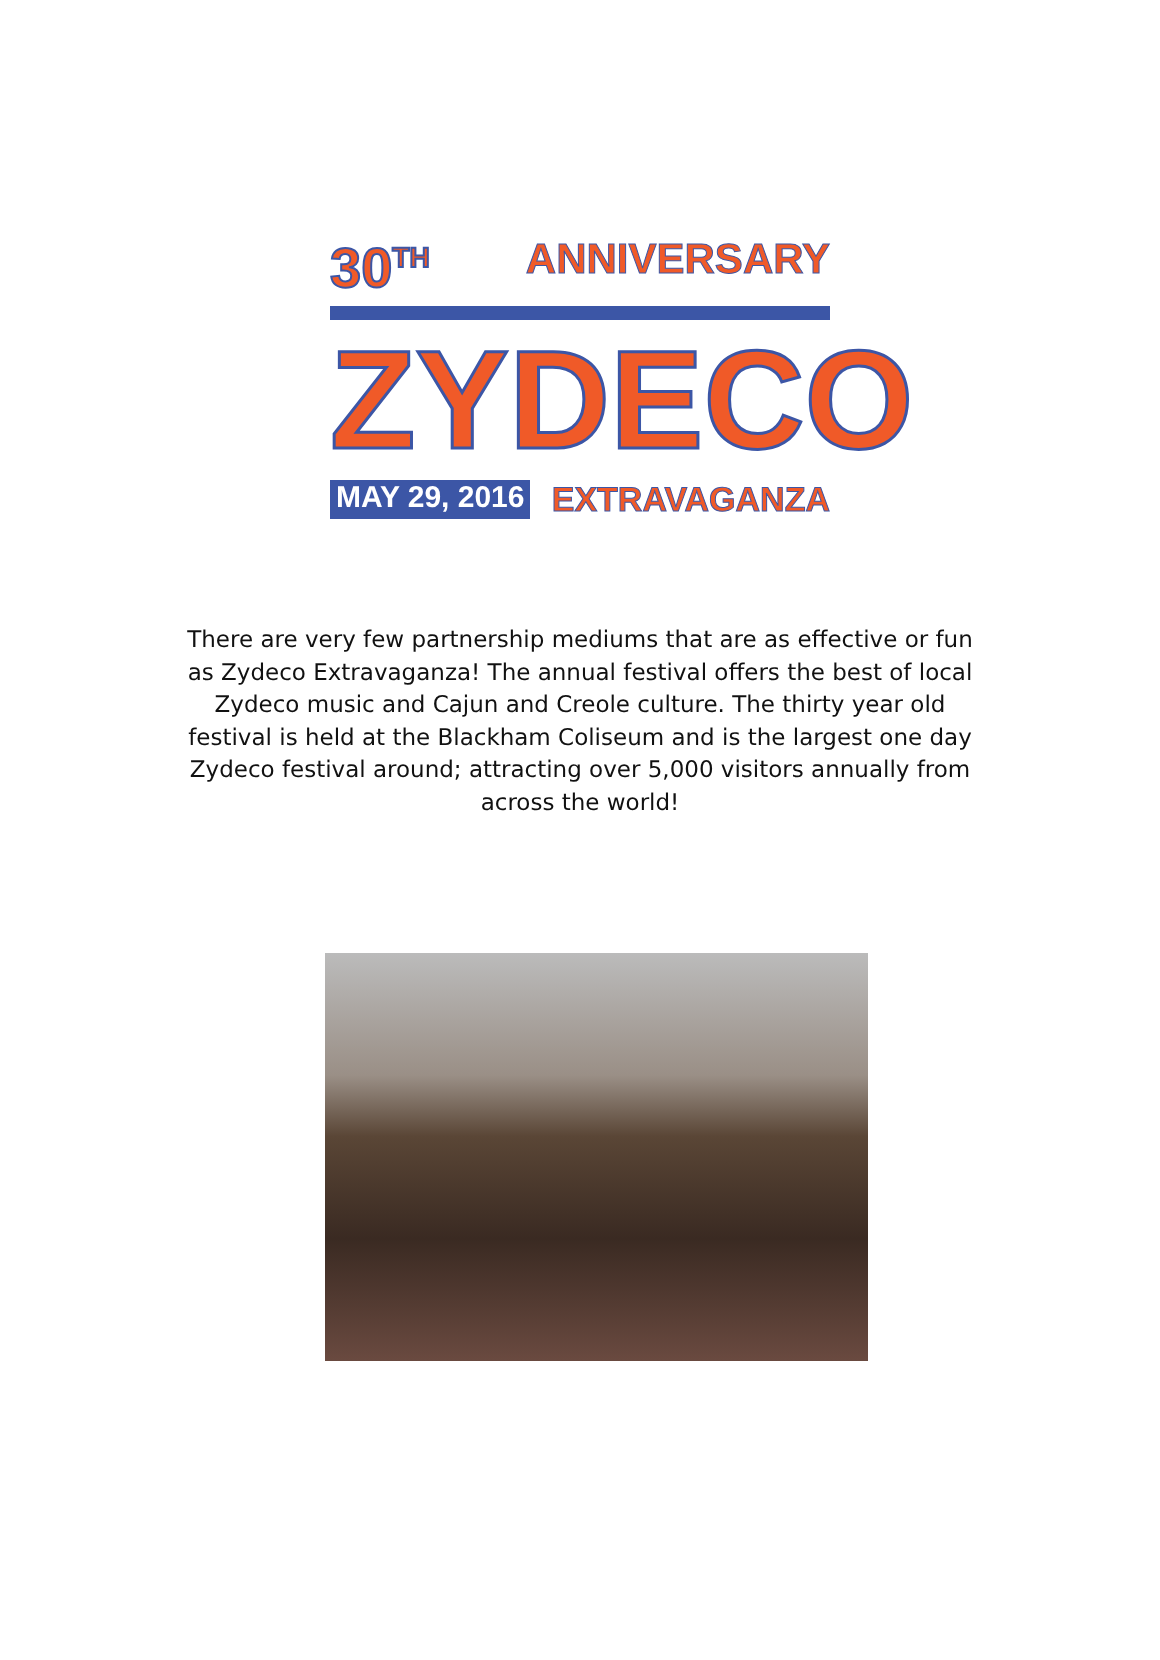30<sup>TH</sup> ANNIVERSARY
ZYDECO
MAY 29, 2016 EXTRAVAGANZA
There are very few partnership mediums that are as effective or fun as Zydeco Extravaganza! The annual festival offers the best of local Zydeco music and Cajun and Creole culture. The thirty year old festival is held at the Blackham Coliseum and is the largest one day Zydeco festival around; attracting over 5,000 visitors annually from across the world!